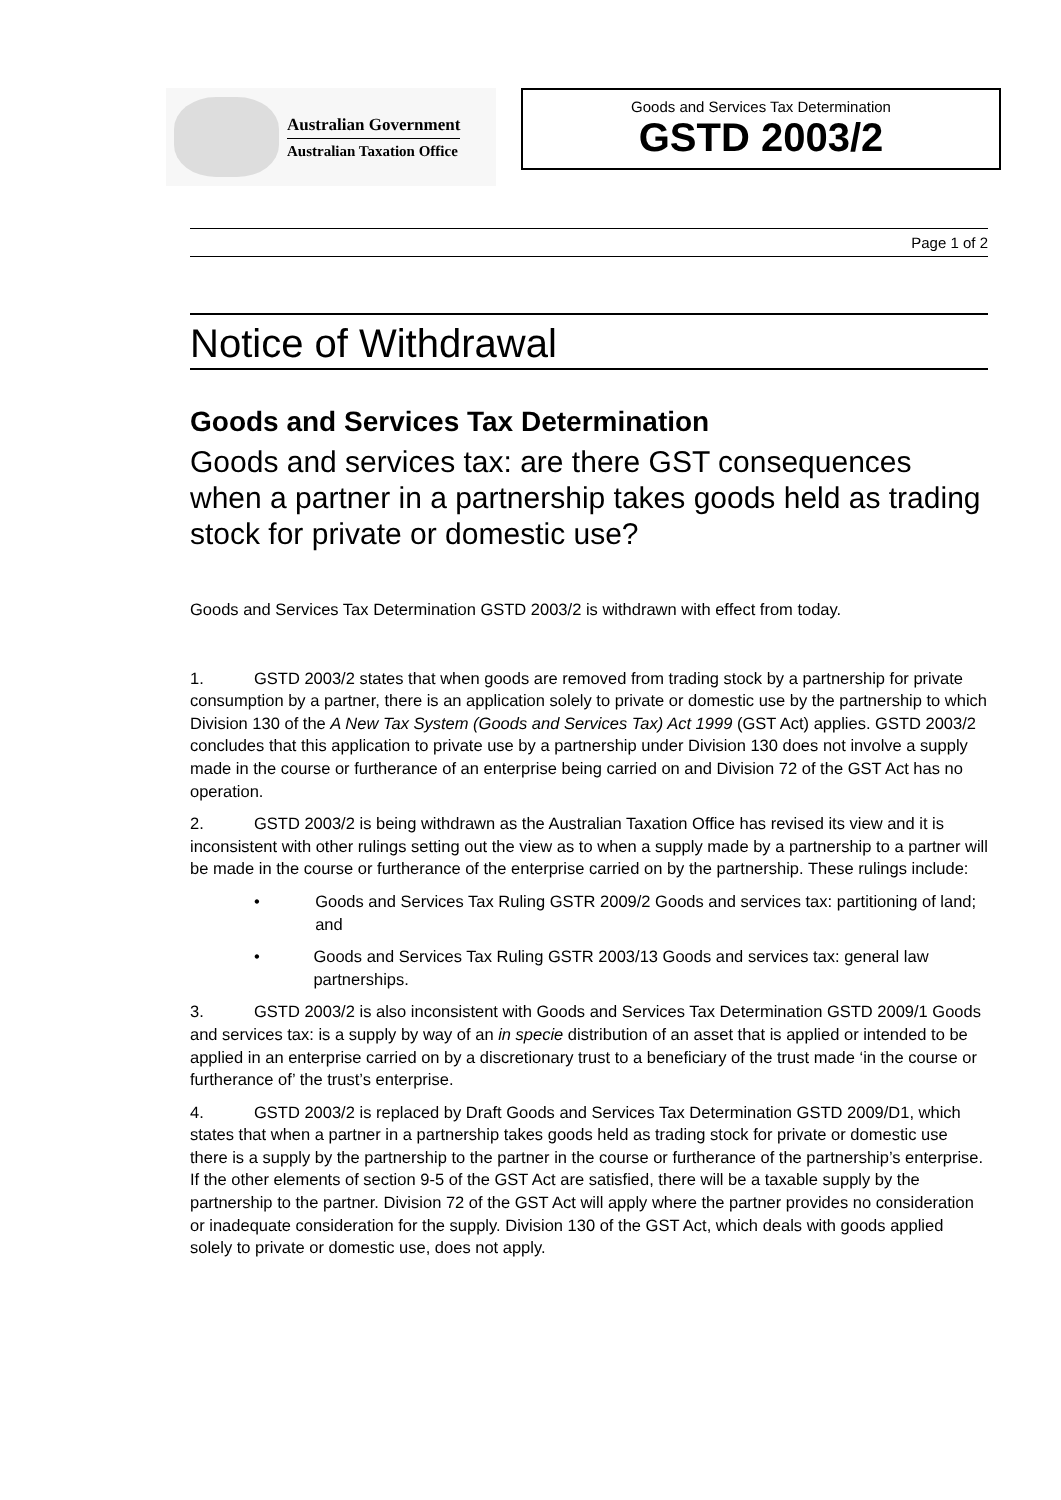Australian Government
Australian Taxation Office
Goods and Services Tax Determination
GSTD 2003/2
Page 1 of 2
Notice of Withdrawal
Goods and Services Tax Determination
Goods and services tax: are there GST consequences when a partner in a partnership takes goods held as trading stock for private or domestic use?
Goods and Services Tax Determination GSTD 2003/2 is withdrawn with effect from today.
1. GSTD 2003/2 states that when goods are removed from trading stock by a partnership for private consumption by a partner, there is an application solely to private or domestic use by the partnership to which Division 130 of the A New Tax System (Goods and Services Tax) Act 1999 (GST Act) applies. GSTD 2003/2 concludes that this application to private use by a partnership under Division 130 does not involve a supply made in the course or furtherance of an enterprise being carried on and Division 72 of the GST Act has no operation.
2. GSTD 2003/2 is being withdrawn as the Australian Taxation Office has revised its view and it is inconsistent with other rulings setting out the view as to when a supply made by a partnership to a partner will be made in the course or furtherance of the enterprise carried on by the partnership. These rulings include:
• Goods and Services Tax Ruling GSTR 2009/2 Goods and services tax: partitioning of land; and
• Goods and Services Tax Ruling GSTR 2003/13 Goods and services tax: general law partnerships.
3. GSTD 2003/2 is also inconsistent with Goods and Services Tax Determination GSTD 2009/1 Goods and services tax: is a supply by way of an in specie distribution of an asset that is applied or intended to be applied in an enterprise carried on by a discretionary trust to a beneficiary of the trust made ‘in the course or furtherance of’ the trust’s enterprise.
4. GSTD 2003/2 is replaced by Draft Goods and Services Tax Determination GSTD 2009/D1, which states that when a partner in a partnership takes goods held as trading stock for private or domestic use there is a supply by the partnership to the partner in the course or furtherance of the partnership’s enterprise. If the other elements of section 9-5 of the GST Act are satisfied, there will be a taxable supply by the partnership to the partner. Division 72 of the GST Act will apply where the partner provides no consideration or inadequate consideration for the supply. Division 130 of the GST Act, which deals with goods applied solely to private or domestic use, does not apply.